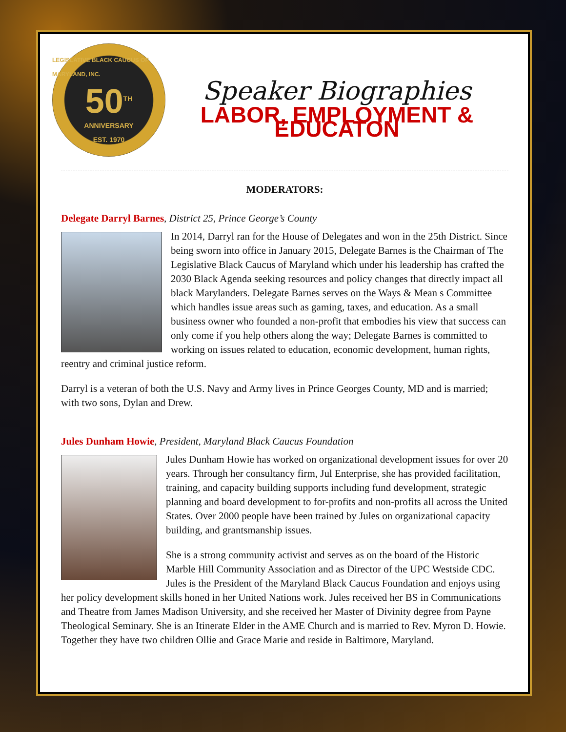LEGISLATIVE BLACK CAUCUS OF MARYLAND, INC.
50<sup>TH</sup>
ANNIVERSARY
EST. 1970
Speaker Biographies
LABOR, EMPLOYMENT & EDUCATON
MODERATORS:
Delegate Darryl Barnes, District 25, Prince George’s County
In 2014, Darryl ran for the House of Delegates and won in the 25th District. Since being sworn into office in January 2015, Delegate Barnes is the Chairman of The Legislative Black Caucus of Maryland which under his leadership has crafted the 2030 Black Agenda seeking resources and policy changes that directly impact all black Marylanders. Delegate Barnes serves on the Ways & Mean s Committee which handles issue areas such as gaming, taxes, and education. As a small business owner who founded a non-profit that embodies his view that success can only come if you help others along the way; Delegate Barnes is committed to working on issues related to education, economic development, human rights, reentry and criminal justice reform.
Darryl is a veteran of both the U.S. Navy and Army lives in Prince Georges County, MD and is married; with two sons, Dylan and Drew.
Jules Dunham Howie, President, Maryland Black Caucus Foundation
Jules Dunham Howie has worked on organizational development issues for over 20 years. Through her consultancy firm, Jul Enterprise, she has provided facilitation, training, and capacity building supports including fund development, strategic planning and board development to for-profits and non-profits all across the United States. Over 2000 people have been trained by Jules on organizational capacity building, and grantsmanship issues.
She is a strong community activist and serves as on the board of the Historic Marble Hill Community Association and as Director of the UPC Westside CDC. Jules is the President of the Maryland Black Caucus Foundation and enjoys using her policy development skills honed in her United Nations work. Jules received her BS in Communications and Theatre from James Madison University, and she received her Master of Divinity degree from Payne Theological Seminary. She is an Itinerate Elder in the AME Church and is married to Rev. Myron D. Howie. Together they have two children Ollie and Grace Marie and reside in Baltimore, Maryland.